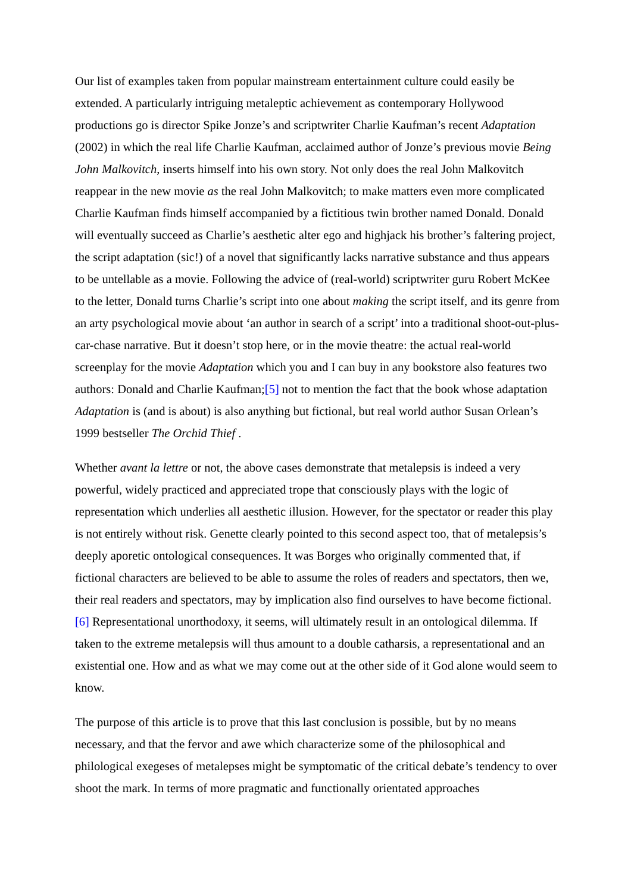Our list of examples taken from popular mainstream entertainment culture could easily be extended. A particularly intriguing metaleptic achievement as contemporary Hollywood productions go is director Spike Jonze’s and scriptwriter Charlie Kaufman’s recent Adaptation (2002) in which the real life Charlie Kaufman, acclaimed author of Jonze’s previous movie Being John Malkovitch, inserts himself into his own story. Not only does the real John Malkovitch reappear in the new movie as the real John Malkovitch; to make matters even more complicated Charlie Kaufman finds himself accompanied by a fictitious twin brother named Donald. Donald will eventually succeed as Charlie’s aesthetic alter ego and highjack his brother’s faltering project, the script adaptation (sic!) of a novel that significantly lacks narrative substance and thus appears to be untellable as a movie. Following the advice of (real-world) scriptwriter guru Robert McKee to the letter, Donald turns Charlie’s script into one about making the script itself, and its genre from an arty psychological movie about ‘an author in search of a script’ into a traditional shoot-out-plus-car-chase narrative. But it doesn’t stop here, or in the movie theatre: the actual real-world screenplay for the movie Adaptation which you and I can buy in any bookstore also features two authors: Donald and Charlie Kaufman;[5] not to mention the fact that the book whose adaptation Adaptation is (and is about) is also anything but fictional, but real world author Susan Orlean’s 1999 bestseller The Orchid Thief .
Whether avant la lettre or not, the above cases demonstrate that metalepsis is indeed a very powerful, widely practiced and appreciated trope that consciously plays with the logic of representation which underlies all aesthetic illusion. However, for the spectator or reader this play is not entirely without risk. Genette clearly pointed to this second aspect too, that of metalepsis’s deeply aporetic ontological consequences. It was Borges who originally commented that, if fictional characters are believed to be able to assume the roles of readers and spectators, then we, their real readers and spectators, may by implication also find ourselves to have become fictional.[6] Representational unorthodoxy, it seems, will ultimately result in an ontological dilemma. If taken to the extreme metalepsis will thus amount to a double catharsis, a representational and an existential one. How and as what we may come out at the other side of it God alone would seem to know.
The purpose of this article is to prove that this last conclusion is possible, but by no means necessary, and that the fervor and awe which characterize some of the philosophical and philological exegeses of metalepses might be symptomatic of the critical debate’s tendency to over shoot the mark. In terms of more pragmatic and functionally orientated approaches